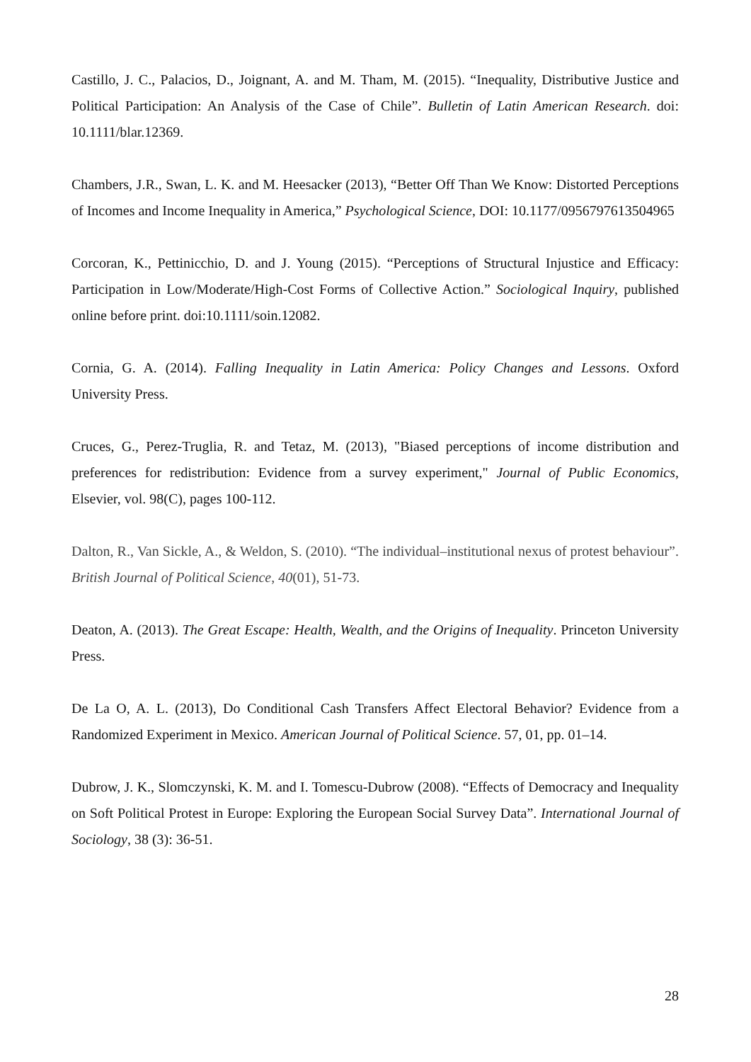Castillo, J. C., Palacios, D., Joignant, A. and M. Tham, M. (2015). “Inequality, Distributive Justice and Political Participation: An Analysis of the Case of Chile”. Bulletin of Latin American Research. doi: 10.1111/blar.12369.
Chambers, J.R., Swan, L. K. and M. Heesacker (2013), “Better Off Than We Know: Distorted Perceptions of Incomes and Income Inequality in America,” Psychological Science, DOI: 10.1177/0956797613504965
Corcoran, K., Pettinicchio, D. and J. Young (2015). “Perceptions of Structural Injustice and Efficacy: Participation in Low/Moderate/High-Cost Forms of Collective Action.” Sociological Inquiry, published online before print. doi:10.1111/soin.12082.
Cornia, G. A. (2014). Falling Inequality in Latin America: Policy Changes and Lessons. Oxford University Press.
Cruces, G., Perez-Truglia, R. and Tetaz, M. (2013), "Biased perceptions of income distribution and preferences for redistribution: Evidence from a survey experiment," Journal of Public Economics, Elsevier, vol. 98(C), pages 100-112.
Dalton, R., Van Sickle, A., & Weldon, S. (2010). “The individual–institutional nexus of protest behaviour”. British Journal of Political Science, 40(01), 51-73.
Deaton, A. (2013). The Great Escape: Health, Wealth, and the Origins of Inequality. Princeton University Press.
De La O, A. L. (2013), Do Conditional Cash Transfers Affect Electoral Behavior? Evidence from a Randomized Experiment in Mexico. American Journal of Political Science. 57, 01, pp. 01–14.
Dubrow, J. K., Slomczynski, K. M. and I. Tomescu-Dubrow (2008). “Effects of Democracy and Inequality on Soft Political Protest in Europe: Exploring the European Social Survey Data”. International Journal of Sociology, 38 (3): 36-51.
28